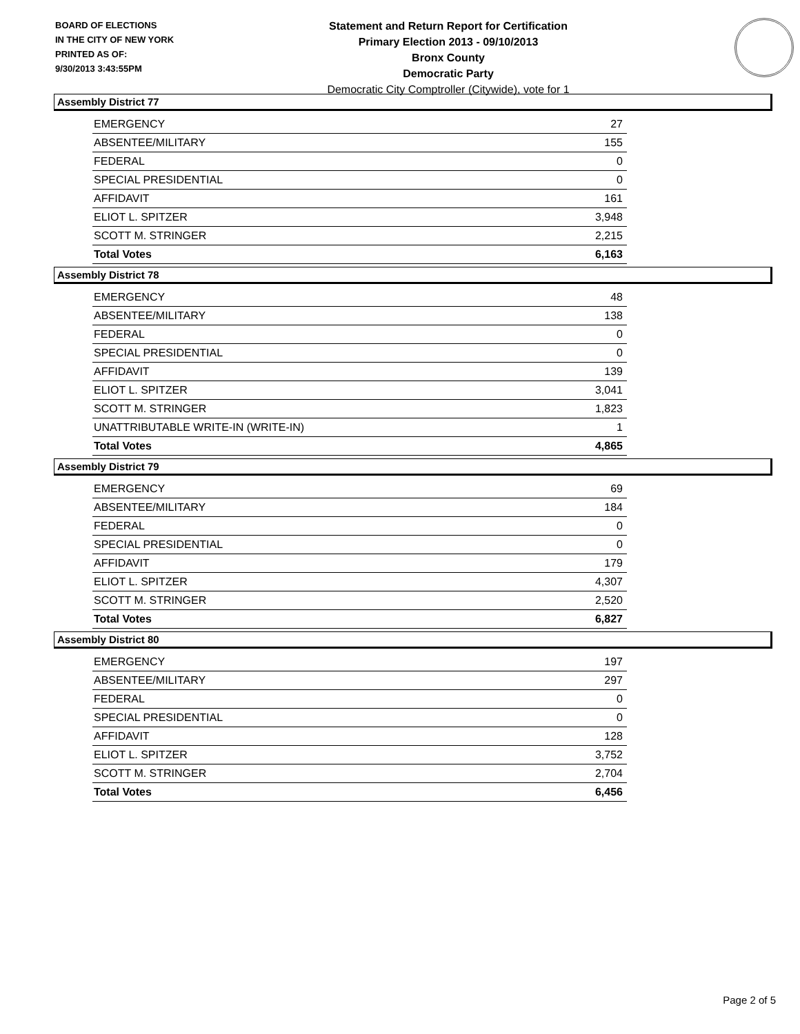BOARD OF ELECTIONS
IN THE CITY OF NEW YORK
PRINTED AS OF:
9/30/2013 3:43:55PM
Statement and Return Report for Certification
Primary Election 2013 - 09/10/2013
Bronx County
Democratic Party
Democratic City Comptroller (Citywide), vote for 1
Assembly District 77
| EMERGENCY | 27 |
| ABSENTEE/MILITARY | 155 |
| FEDERAL | 0 |
| SPECIAL PRESIDENTIAL | 0 |
| AFFIDAVIT | 161 |
| ELIOT L. SPITZER | 3,948 |
| SCOTT M. STRINGER | 2,215 |
| Total Votes | 6,163 |
Assembly District 78
| EMERGENCY | 48 |
| ABSENTEE/MILITARY | 138 |
| FEDERAL | 0 |
| SPECIAL PRESIDENTIAL | 0 |
| AFFIDAVIT | 139 |
| ELIOT L. SPITZER | 3,041 |
| SCOTT M. STRINGER | 1,823 |
| UNATTRIBUTABLE WRITE-IN (WRITE-IN) | 1 |
| Total Votes | 4,865 |
Assembly District 79
| EMERGENCY | 69 |
| ABSENTEE/MILITARY | 184 |
| FEDERAL | 0 |
| SPECIAL PRESIDENTIAL | 0 |
| AFFIDAVIT | 179 |
| ELIOT L. SPITZER | 4,307 |
| SCOTT M. STRINGER | 2,520 |
| Total Votes | 6,827 |
Assembly District 80
| EMERGENCY | 197 |
| ABSENTEE/MILITARY | 297 |
| FEDERAL | 0 |
| SPECIAL PRESIDENTIAL | 0 |
| AFFIDAVIT | 128 |
| ELIOT L. SPITZER | 3,752 |
| SCOTT M. STRINGER | 2,704 |
| Total Votes | 6,456 |
Page 2 of 5